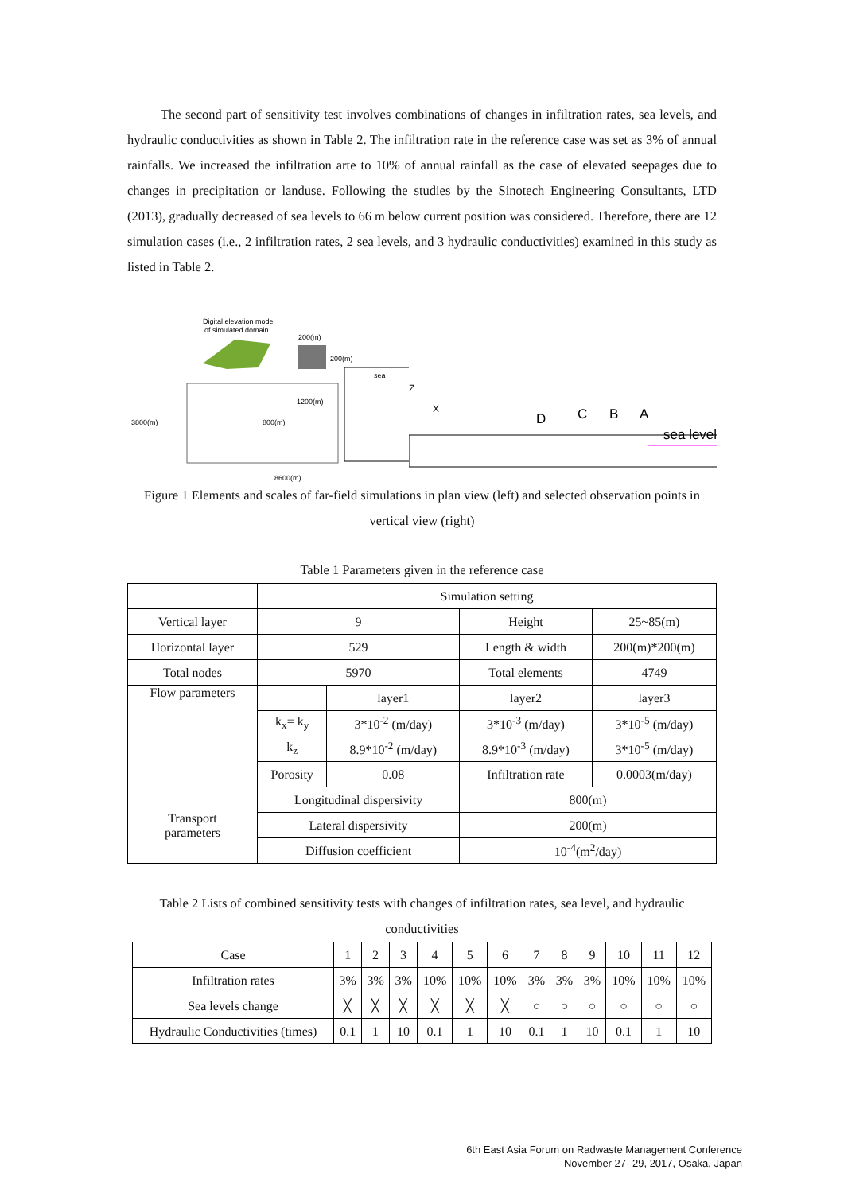The second part of sensitivity test involves combinations of changes in infiltration rates, sea levels, and hydraulic conductivities as shown in Table 2. The infiltration rate in the reference case was set as 3% of annual rainfalls. We increased the infiltration arte to 10% of annual rainfall as the case of elevated seepages due to changes in precipitation or landuse. Following the studies by the Sinotech Engineering Consultants, LTD (2013), gradually decreased of sea levels to 66 m below current position was considered. Therefore, there are 12 simulation cases (i.e., 2 infiltration rates, 2 sea levels, and 3 hydraulic conductivities) examined in this study as listed in Table 2.
Digital elevation model
of simulated domain
200(m)
200(m)
sea
3800(m)
8600(m)
1200(m)
800(m)
Z
X
D
C
B
A
sea level
Figure 1 Elements and scales of far-field simulations in plan view (left) and selected observation points in vertical view (right)
Table 1 Parameters given in the reference case
| | Simulation setting | | | |
| Vertical layer | 9 | | Height | 25~85(m) |
| Horizontal layer | 529 | | Length & width | 200(m)*200(m) |
| Total nodes | 5970 | | Total elements | 4749 |
| Flow parameters | | layer1 | layer2 | layer3 |
| | k<sub>x</sub>= k<sub>y</sub> | 3*10<sup>-2</sup> (m/day) | 3*10<sup>-3</sup> (m/day) | 3*10<sup>-5</sup> (m/day) |
| | k<sub>z</sub> | 8.9*10<sup>-2</sup> (m/day) | 8.9*10<sup>-3</sup> (m/day) | 3*10<sup>-5</sup> (m/day) |
| | Porosity | 0.08 | Infiltration rate | 0.0003(m/day) |
| Transport parameters | Longitudinal dispersivity | | 800(m) | |
| | Lateral dispersivity | | 200(m) | |
| | Diffusion coefficient | | 10<sup>-4</sup>(m<sup>2</sup>/day) | |
Table 2 Lists of combined sensitivity tests with changes of infiltration rates, sea level, and hydraulic conductivities
| Case | 1 | 2 | 3 | 4 | 5 | 6 | 7 | 8 | 9 | 10 | 11 | 12 |
| Infiltration rates | 3% | 3% | 3% | 10% | 10% | 10% | 3% | 3% | 3% | 10% | 10% | 10% |
| Sea levels change | ╳ | ╳ | ╳ | ╳ | ╳ | ╳ | ○ | ○ | ○ | ○ | ○ | ○ |
| Hydraulic Conductivities (times) | 0.1 | 1 | 10 | 0.1 | 1 | 10 | 0.1 | 1 | 10 | 0.1 | 1 | 10 |
6th East Asia Forum on Radwaste Management Conference
November 27- 29, 2017, Osaka, Japan